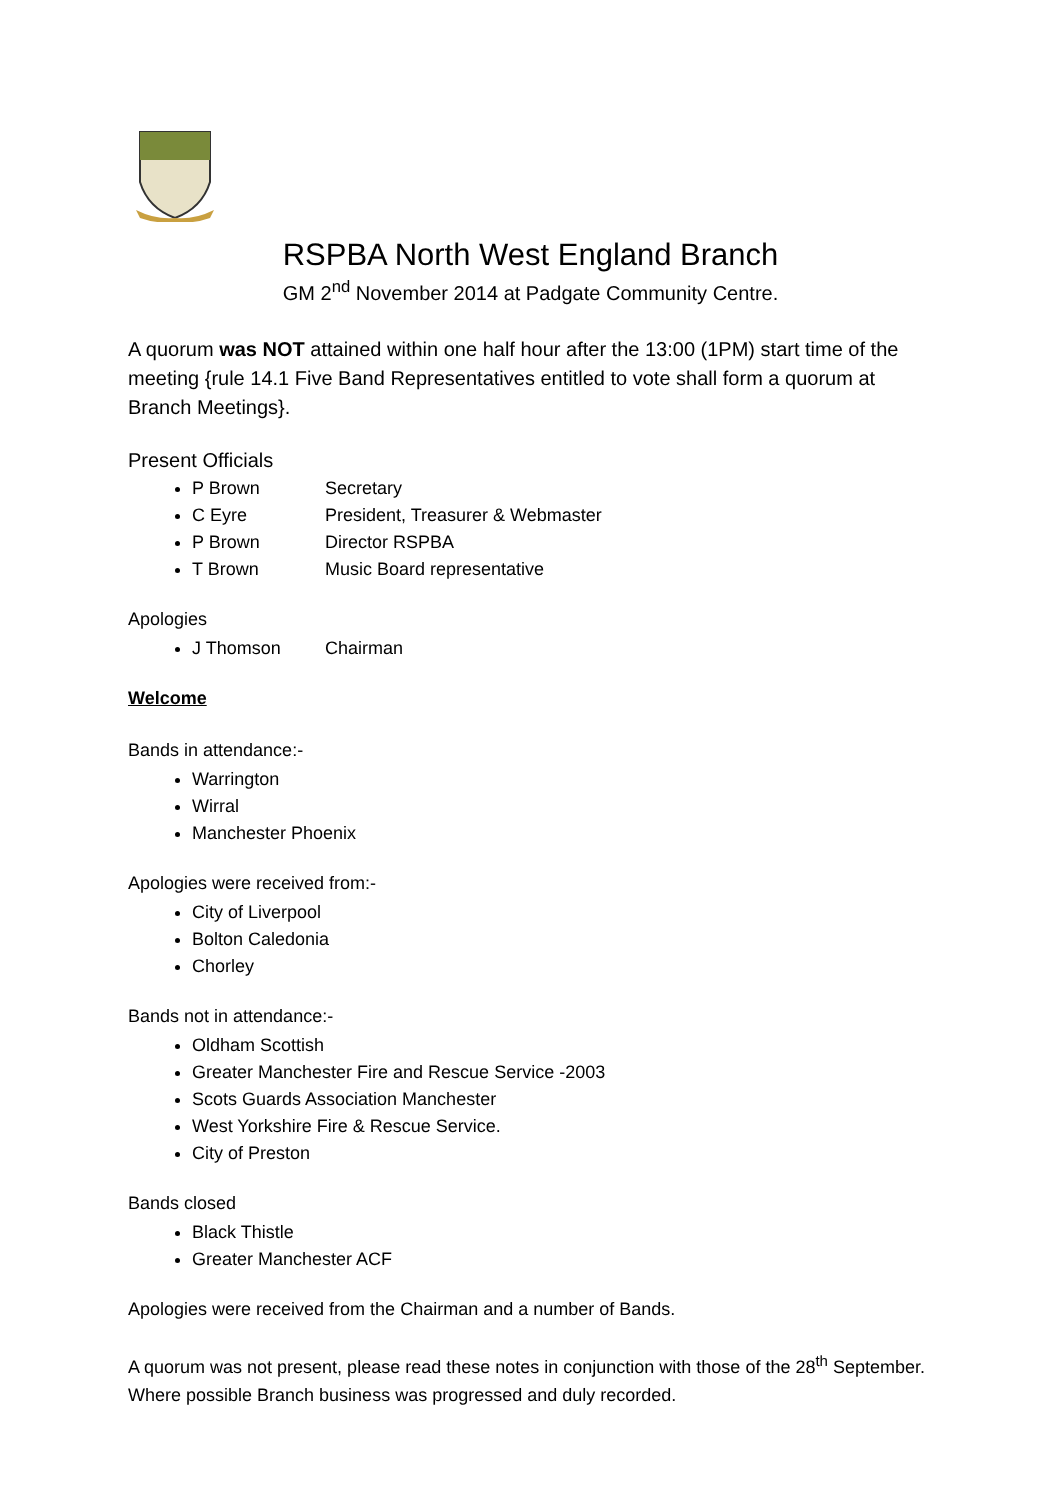RSPBA North West England Branch
GM 2<sup>nd</sup> November 2014 at Padgate Community Centre.
A quorum was NOT attained within one half hour after the 13:00 (1PM) start time of the meeting {rule 14.1 Five Band Representatives entitled to vote shall form a quorum at Branch Meetings}.
Present Officials
P Brown Secretary
C Eyre President, Treasurer & Webmaster
P Brown Director RSPBA
T Brown Music Board representative
Apologies
J Thomson Chairman
Welcome
Bands in attendance:-
Warrington
Wirral
Manchester Phoenix
Apologies were received from:-
City of Liverpool
Bolton Caledonia
Chorley
Bands not in attendance:-
Oldham Scottish
Greater Manchester Fire and Rescue Service -2003
Scots Guards Association Manchester
West Yorkshire Fire & Rescue Service.
City of Preston
Bands closed
Black Thistle
Greater Manchester ACF
Apologies were received from the Chairman and a number of Bands.
A quorum was not present, please read these notes in conjunction with those of the 28<sup>th</sup> September. Where possible Branch business was progressed and duly recorded.